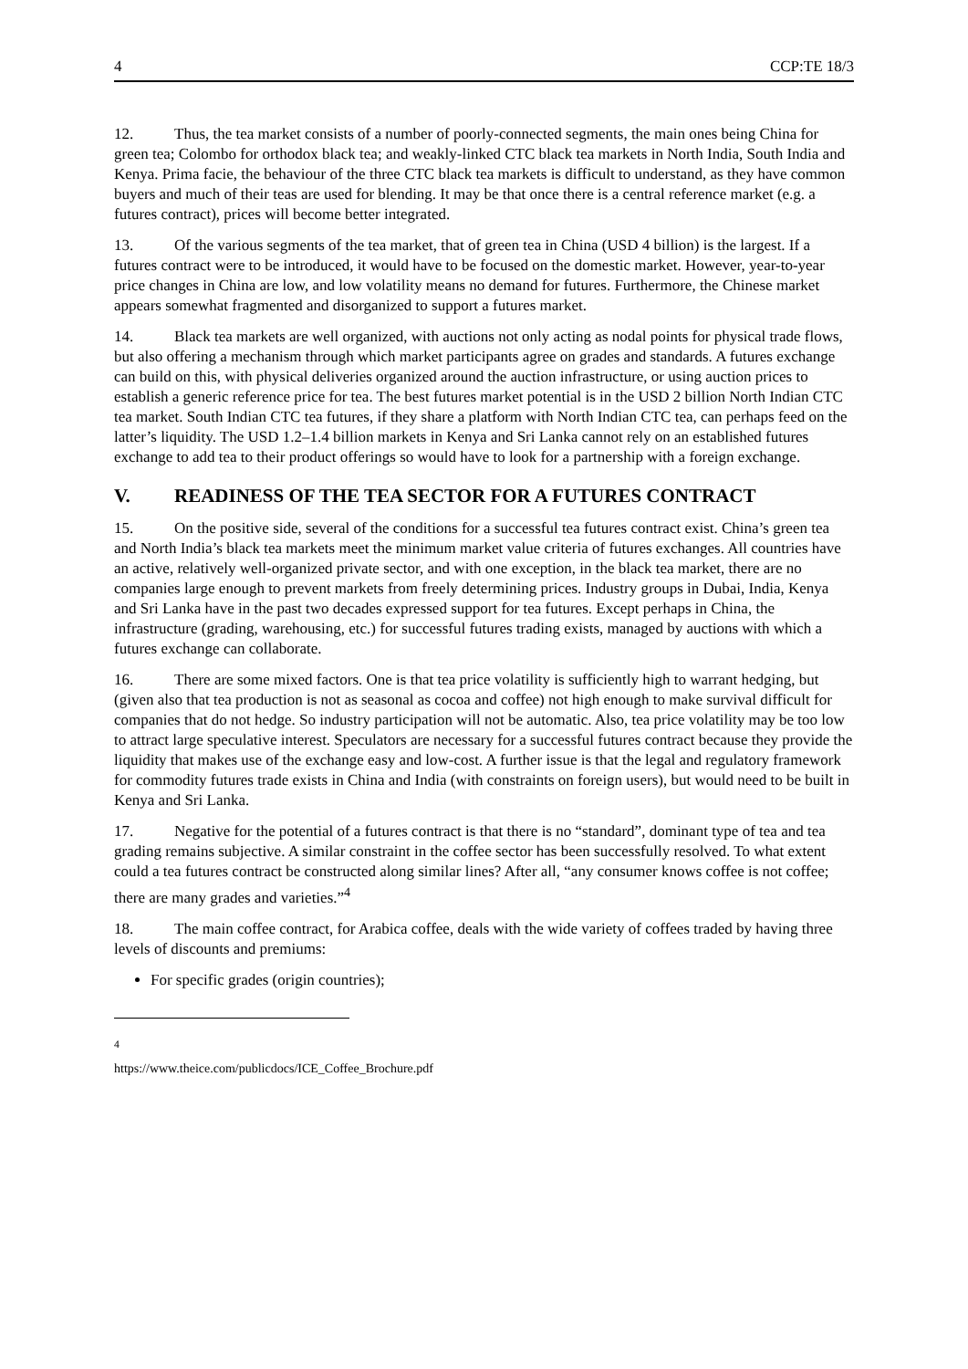4 CCP:TE 18/3
12. Thus, the tea market consists of a number of poorly-connected segments, the main ones being China for green tea; Colombo for orthodox black tea; and weakly-linked CTC black tea markets in North India, South India and Kenya. Prima facie, the behaviour of the three CTC black tea markets is difficult to understand, as they have common buyers and much of their teas are used for blending. It may be that once there is a central reference market (e.g. a futures contract), prices will become better integrated.
13. Of the various segments of the tea market, that of green tea in China (USD 4 billion) is the largest. If a futures contract were to be introduced, it would have to be focused on the domestic market. However, year-to-year price changes in China are low, and low volatility means no demand for futures. Furthermore, the Chinese market appears somewhat fragmented and disorganized to support a futures market.
14. Black tea markets are well organized, with auctions not only acting as nodal points for physical trade flows, but also offering a mechanism through which market participants agree on grades and standards. A futures exchange can build on this, with physical deliveries organized around the auction infrastructure, or using auction prices to establish a generic reference price for tea. The best futures market potential is in the USD 2 billion North Indian CTC tea market. South Indian CTC tea futures, if they share a platform with North Indian CTC tea, can perhaps feed on the latter’s liquidity. The USD 1.2–1.4 billion markets in Kenya and Sri Lanka cannot rely on an established futures exchange to add tea to their product offerings so would have to look for a partnership with a foreign exchange.
V. READINESS OF THE TEA SECTOR FOR A FUTURES CONTRACT
15. On the positive side, several of the conditions for a successful tea futures contract exist. China’s green tea and North India’s black tea markets meet the minimum market value criteria of futures exchanges. All countries have an active, relatively well-organized private sector, and with one exception, in the black tea market, there are no companies large enough to prevent markets from freely determining prices. Industry groups in Dubai, India, Kenya and Sri Lanka have in the past two decades expressed support for tea futures. Except perhaps in China, the infrastructure (grading, warehousing, etc.) for successful futures trading exists, managed by auctions with which a futures exchange can collaborate.
16. There are some mixed factors. One is that tea price volatility is sufficiently high to warrant hedging, but (given also that tea production is not as seasonal as cocoa and coffee) not high enough to make survival difficult for companies that do not hedge. So industry participation will not be automatic. Also, tea price volatility may be too low to attract large speculative interest. Speculators are necessary for a successful futures contract because they provide the liquidity that makes use of the exchange easy and low-cost. A further issue is that the legal and regulatory framework for commodity futures trade exists in China and India (with constraints on foreign users), but would need to be built in Kenya and Sri Lanka.
17. Negative for the potential of a futures contract is that there is no “standard”, dominant type of tea and tea grading remains subjective. A similar constraint in the coffee sector has been successfully resolved. To what extent could a tea futures contract be constructed along similar lines? After all, “any consumer knows coffee is not coffee; there are many grades and varieties.”<sup>4</sup>
18. The main coffee contract, for Arabica coffee, deals with the wide variety of coffees traded by having three levels of discounts and premiums:
For specific grades (origin countries);
<sup>4</sup> https://www.theice.com/publicdocs/ICE_Coffee_Brochure.pdf